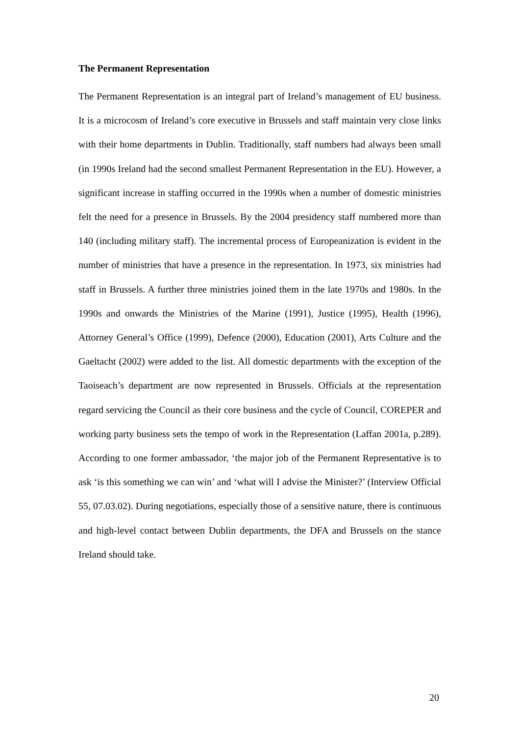The Permanent Representation
The Permanent Representation is an integral part of Ireland’s management of EU business. It is a microcosm of Ireland’s core executive in Brussels and staff maintain very close links with their home departments in Dublin. Traditionally, staff numbers had always been small (in 1990s Ireland had the second smallest Permanent Representation in the EU). However, a significant increase in staffing occurred in the 1990s when a number of domestic ministries felt the need for a presence in Brussels. By the 2004 presidency staff numbered more than 140 (including military staff). The incremental process of Europeanization is evident in the number of ministries that have a presence in the representation. In 1973, six ministries had staff in Brussels. A further three ministries joined them in the late 1970s and 1980s. In the 1990s and onwards the Ministries of the Marine (1991), Justice (1995), Health (1996), Attorney General’s Office (1999), Defence (2000), Education (2001), Arts Culture and the Gaeltacht (2002) were added to the list. All domestic departments with the exception of the Taoiseach’s department are now represented in Brussels. Officials at the representation regard servicing the Council as their core business and the cycle of Council, COREPER and working party business sets the tempo of work in the Representation (Laffan 2001a, p.289). According to one former ambassador, ‘the major job of the Permanent Representative is to ask ‘is this something we can win’ and ‘what will I advise the Minister?’ (Interview Official 55, 07.03.02). During negotiations, especially those of a sensitive nature, there is continuous and high-level contact between Dublin departments, the DFA and Brussels on the stance Ireland should take.
20